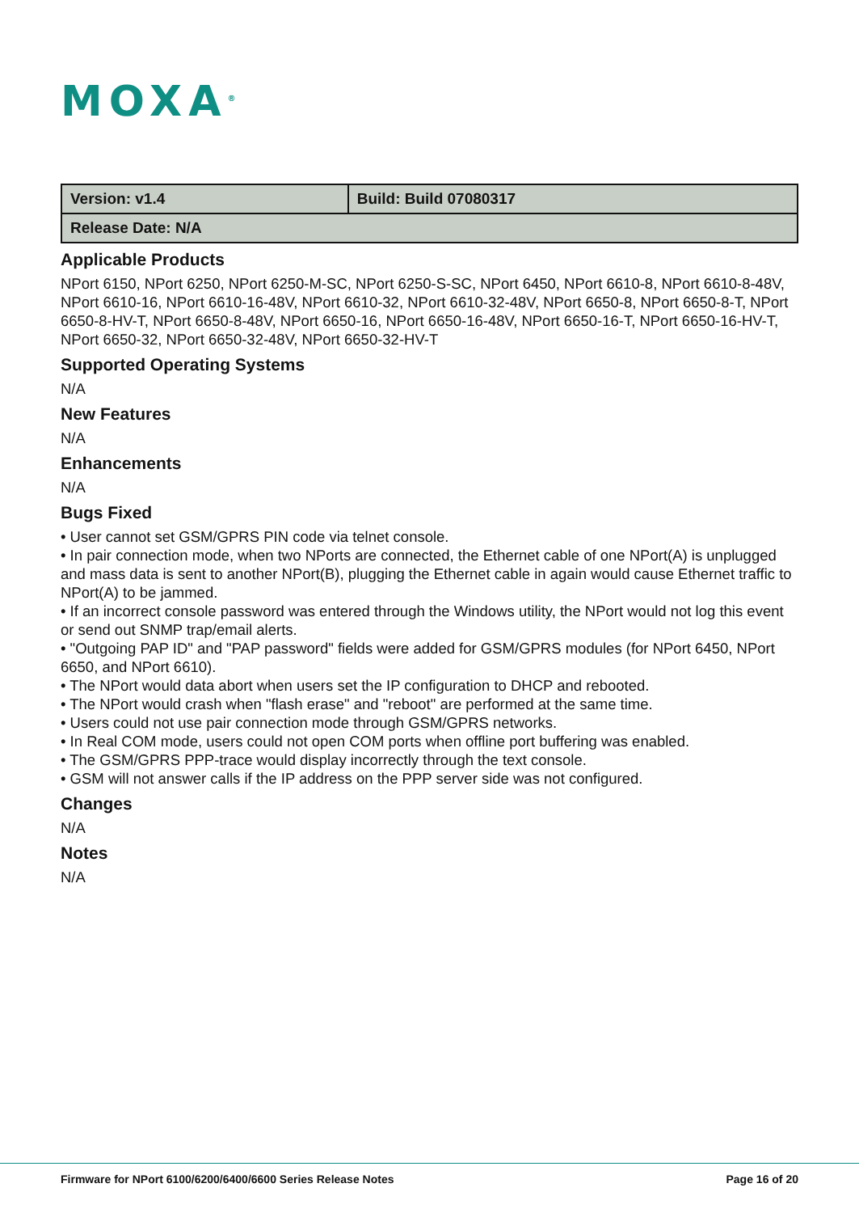MOXA<sup>®</sup>
| Version: v1.4 | Build: Build 07080317 |
| Release Date: N/A | |
Applicable Products
NPort 6150, NPort 6250, NPort 6250-M-SC, NPort 6250-S-SC, NPort 6450, NPort 6610-8, NPort 6610-8-48V, NPort 6610-16, NPort 6610-16-48V, NPort 6610-32, NPort 6610-32-48V, NPort 6650-8, NPort 6650-8-T, NPort 6650-8-HV-T, NPort 6650-8-48V, NPort 6650-16, NPort 6650-16-48V, NPort 6650-16-T, NPort 6650-16-HV-T, NPort 6650-32, NPort 6650-32-48V, NPort 6650-32-HV-T
Supported Operating Systems
N/A
New Features
N/A
Enhancements
N/A
Bugs Fixed
• User cannot set GSM/GPRS PIN code via telnet console.
• In pair connection mode, when two NPorts are connected, the Ethernet cable of one NPort(A) is unplugged and mass data is sent to another NPort(B), plugging the Ethernet cable in again would cause Ethernet traffic to NPort(A) to be jammed.
• If an incorrect console password was entered through the Windows utility, the NPort would not log this event or send out SNMP trap/email alerts.
• "Outgoing PAP ID" and "PAP password" fields were added for GSM/GPRS modules (for NPort 6450, NPort 6650, and NPort 6610).
• The NPort would data abort when users set the IP configuration to DHCP and rebooted.
• The NPort would crash when "flash erase" and "reboot" are performed at the same time.
• Users could not use pair connection mode through GSM/GPRS networks.
• In Real COM mode, users could not open COM ports when offline port buffering was enabled.
• The GSM/GPRS PPP-trace would display incorrectly through the text console.
• GSM will not answer calls if the IP address on the PPP server side was not configured.
Changes
N/A
Notes
N/A
Firmware for NPort 6100/6200/6400/6600 Series Release Notes Page 16 of 20